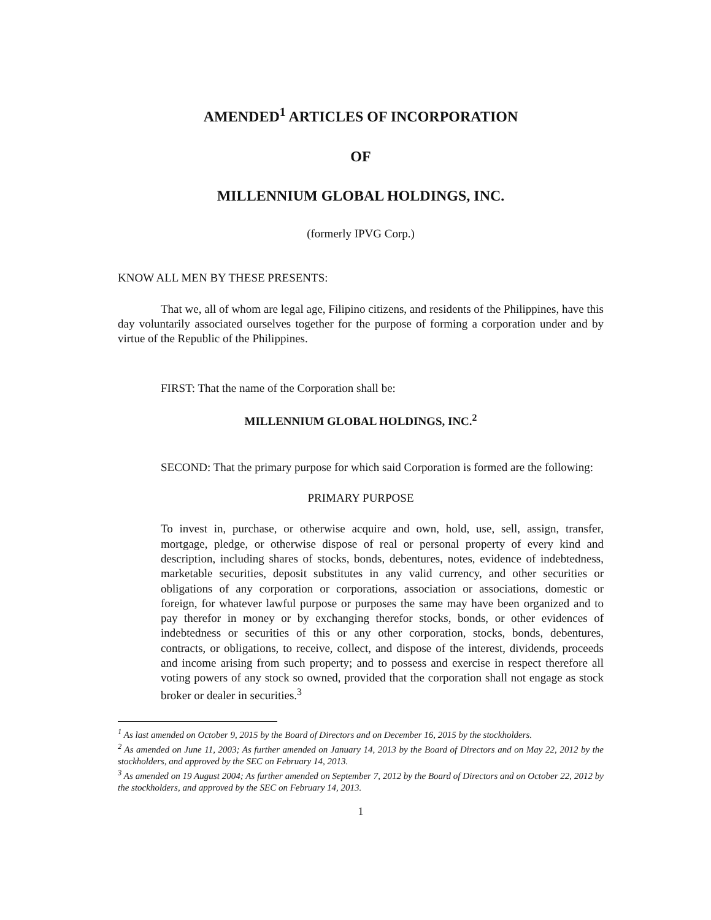AMENDED<sup>1</sup> ARTICLES OF INCORPORATION
OF
MILLENNIUM GLOBAL HOLDINGS, INC.
(formerly IPVG Corp.)
KNOW ALL MEN BY THESE PRESENTS:
That we, all of whom are legal age, Filipino citizens, and residents of the Philippines, have this day voluntarily associated ourselves together for the purpose of forming a corporation under and by virtue of the Republic of the Philippines.
FIRST: That the name of the Corporation shall be:
MILLENNIUM GLOBAL HOLDINGS, INC.<sup>2</sup>
SECOND: That the primary purpose for which said Corporation is formed are the following:
PRIMARY PURPOSE
To invest in, purchase, or otherwise acquire and own, hold, use, sell, assign, transfer, mortgage, pledge, or otherwise dispose of real or personal property of every kind and description, including shares of stocks, bonds, debentures, notes, evidence of indebtedness, marketable securities, deposit substitutes in any valid currency, and other securities or obligations of any corporation or corporations, association or associations, domestic or foreign, for whatever lawful purpose or purposes the same may have been organized and to pay therefor in money or by exchanging therefor stocks, bonds, or other evidences of indebtedness or securities of this or any other corporation, stocks, bonds, debentures, contracts, or obligations, to receive, collect, and dispose of the interest, dividends, proceeds and income arising from such property; and to possess and exercise in respect therefore all voting powers of any stock so owned, provided that the corporation shall not engage as stock broker or dealer in securities.<sup>3</sup>
<sup>1</sup> As last amended on October 9, 2015 by the Board of Directors and on December 16, 2015 by the stockholders.
<sup>2</sup> As amended on June 11, 2003; As further amended on January 14, 2013 by the Board of Directors and on May 22, 2012 by the stockholders, and approved by the SEC on February 14, 2013.
<sup>3</sup> As amended on 19 August 2004; As further amended on September 7, 2012 by the Board of Directors and on October 22, 2012 by the stockholders, and approved by the SEC on February 14, 2013.
1